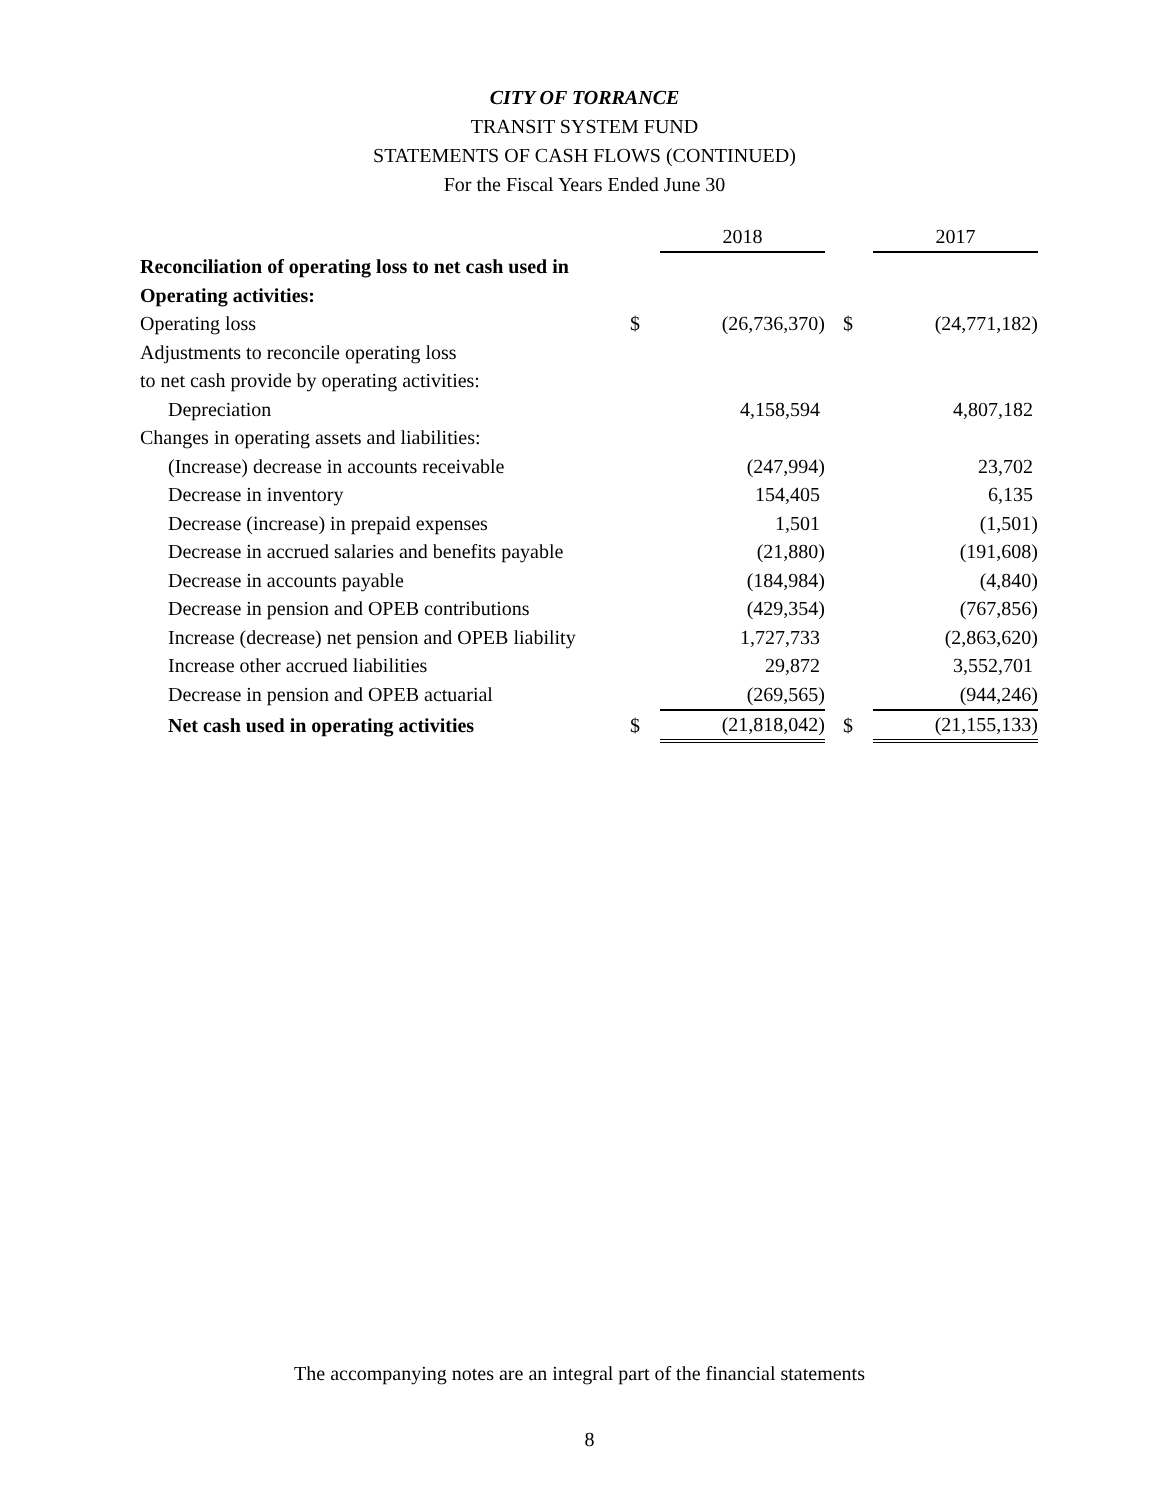CITY OF TORRANCE
TRANSIT SYSTEM FUND
STATEMENTS OF CASH FLOWS (CONTINUED)
For the Fiscal Years Ended June 30
| | | 2018 | | | 2017 |
| --- | --- | --- | --- | --- | --- |
| Reconciliation of operating loss to net cash used in | | | | | |
| Operating activities: | | | | | |
| Operating loss | $ | (26,736,370) | | $ | (24,771,182) |
| Adjustments to reconcile operating loss | | | | | |
| to net cash provide by operating activities: | | | | | |
| Depreciation | | 4,158,594 | | | 4,807,182 |
| Changes in operating assets and liabilities: | | | | | |
| (Increase) decrease in accounts receivable | | (247,994) | | | 23,702 |
| Decrease in inventory | | 154,405 | | | 6,135 |
| Decrease (increase) in prepaid expenses | | 1,501 | | | (1,501) |
| Decrease in accrued salaries and benefits payable | | (21,880) | | | (191,608) |
| Decrease in accounts payable | | (184,984) | | | (4,840) |
| Decrease in pension and OPEB contributions | | (429,354) | | | (767,856) |
| Increase (decrease) net pension and OPEB liability | | 1,727,733 | | | (2,863,620) |
| Increase other accrued liabilities | | 29,872 | | | 3,552,701 |
| Decrease in pension and OPEB actuarial | | (269,565) | | | (944,246) |
| Net cash used in operating activities | $ | (21,818,042) | | $ | (21,155,133) |
The accompanying notes are an integral part of the financial statements
8